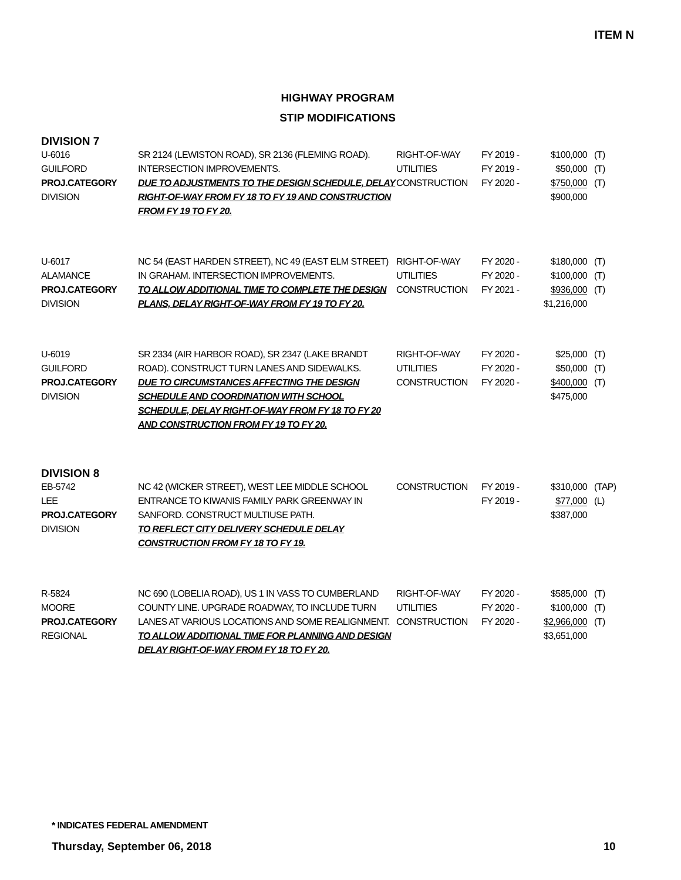ITEM N
HIGHWAY PROGRAM
STIP MODIFICATIONS
DIVISION 7
| U-6016 GUILFORD PROJ.CATEGORY DIVISION | SR 2124 (LEWISTON ROAD), SR 2136 (FLEMING ROAD). INTERSECTION IMPROVEMENTS. DUE TO ADJUSTMENTS TO THE DESIGN SCHEDULE, DELAY RIGHT-OF-WAY FROM FY 18 TO FY 19 AND CONSTRUCTION FROM FY 19 TO FY 20. | RIGHT-OF-WAY UTILITIES CONSTRUCTION | FY 2019 - FY 2019 - FY 2020 - | $100,000 $50,000 $750,000 $900,000 | (T) (T) (T) |
| U-6017 ALAMANCE PROJ.CATEGORY DIVISION | NC 54 (EAST HARDEN STREET), NC 49 (EAST ELM STREET) IN GRAHAM. INTERSECTION IMPROVEMENTS. TO ALLOW ADDITIONAL TIME TO COMPLETE THE DESIGN PLANS, DELAY RIGHT-OF-WAY FROM FY 19 TO FY 20. | RIGHT-OF-WAY UTILITIES CONSTRUCTION | FY 2020 - FY 2020 - FY 2021 - | $180,000 $100,000 $936,000 $1,216,000 | (T) (T) (T) |
| U-6019 GUILFORD PROJ.CATEGORY DIVISION | SR 2334 (AIR HARBOR ROAD), SR 2347 (LAKE BRANDT ROAD). CONSTRUCT TURN LANES AND SIDEWALKS. DUE TO CIRCUMSTANCES AFFECTING THE DESIGN SCHEDULE AND COORDINATION WITH SCHOOL SCHEDULE, DELAY RIGHT-OF-WAY FROM FY 18 TO FY 20 AND CONSTRUCTION FROM FY 19 TO FY 20. | RIGHT-OF-WAY UTILITIES CONSTRUCTION | FY 2020 - FY 2020 - FY 2020 - | $25,000 $50,000 $400,000 $475,000 | (T) (T) (T) |
DIVISION 8
| EB-5742 LEE PROJ.CATEGORY DIVISION | NC 42 (WICKER STREET), WEST LEE MIDDLE SCHOOL ENTRANCE TO KIWANIS FAMILY PARK GREENWAY IN SANFORD. CONSTRUCT MULTIUSE PATH. TO REFLECT CITY DELIVERY SCHEDULE DELAY CONSTRUCTION FROM FY 18 TO FY 19. | CONSTRUCTION | FY 2019 - FY 2019 - | $310,000 $77,000 $387,000 | (TAP) (L) |
| R-5824 MOORE PROJ.CATEGORY REGIONAL | NC 690 (LOBELIA ROAD), US 1 IN VASS TO CUMBERLAND COUNTY LINE. UPGRADE ROADWAY, TO INCLUDE TURN LANES AT VARIOUS LOCATIONS AND SOME REALIGNMENT. TO ALLOW ADDITIONAL TIME FOR PLANNING AND DESIGN DELAY RIGHT-OF-WAY FROM FY 18 TO FY 20. | RIGHT-OF-WAY UTILITIES CONSTRUCTION | FY 2020 - FY 2020 - FY 2020 - | $585,000 $100,000 $2,966,000 $3,651,000 | (T) (T) (T) |
* INDICATES FEDERAL AMENDMENT
Thursday, September 06, 2018 10